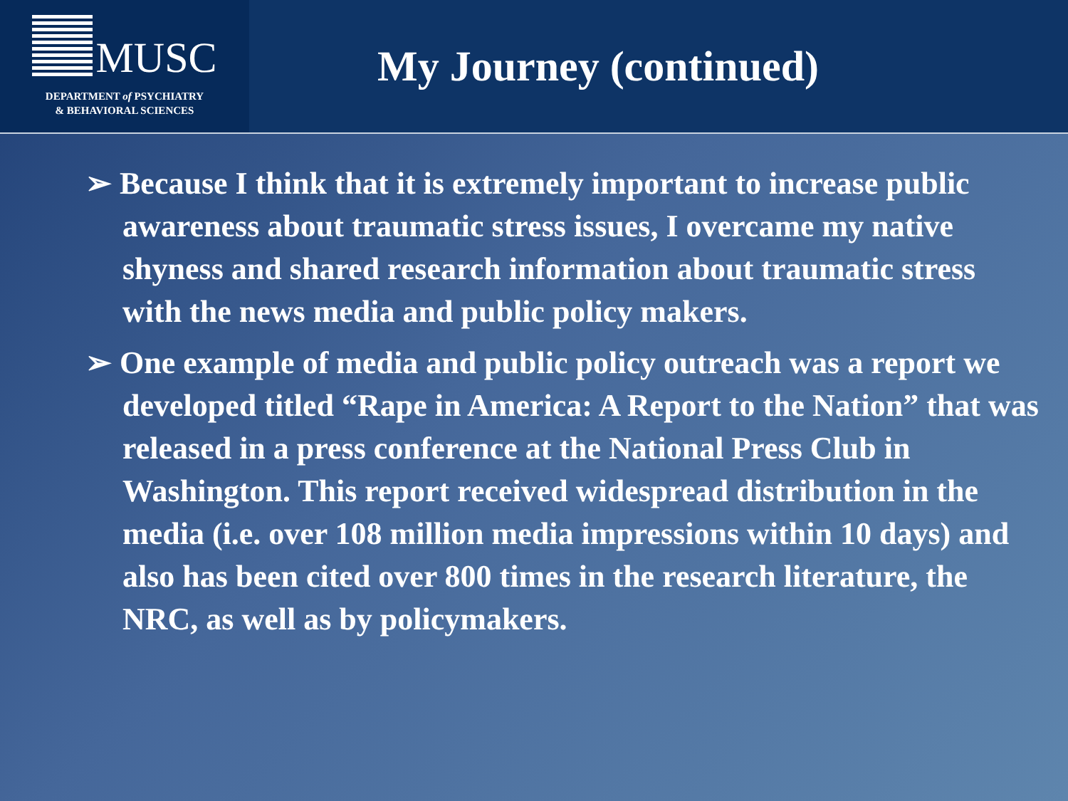MUSC
DEPARTMENT of PSYCHIATRY
& BEHAVIORAL SCIENCES
My Journey (continued)
➢ Because I think that it is extremely important to increase public awareness about traumatic stress issues, I overcame my native shyness and shared research information about traumatic stress with the news media and public policy makers.
➢ One example of media and public policy outreach was a report we developed titled “Rape in America: A Report to the Nation” that was released in a press conference at the National Press Club in Washington. This report received widespread distribution in the media (i.e. over 108 million media impressions within 10 days) and also has been cited over 800 times in the research literature, the NRC, as well as by policymakers.